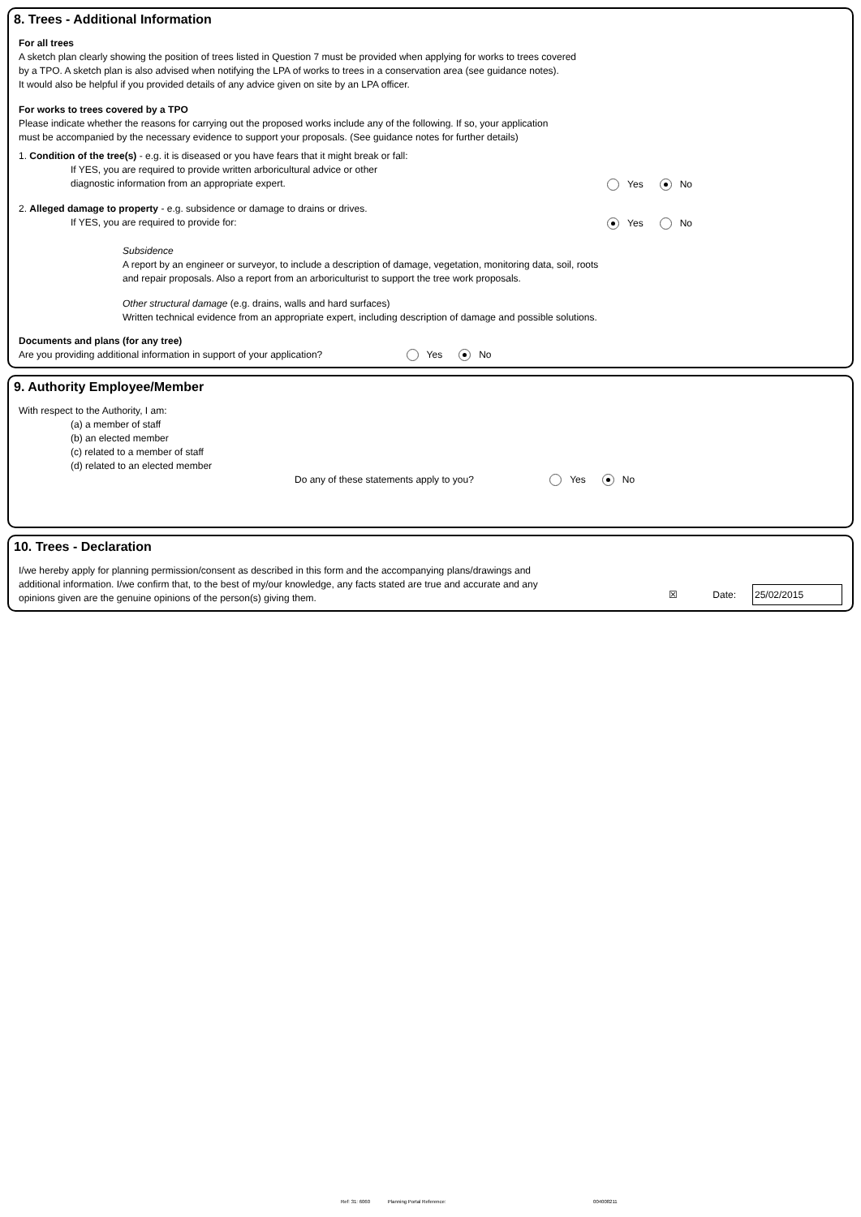8. Trees - Additional Information
For all trees
A sketch plan clearly showing the position of trees listed in Question 7 must be provided when applying for works to trees covered
by a TPO. A sketch plan is also advised when notifying the LPA of works to trees in a conservation area (see guidance notes).
It would also be helpful if you provided details of any advice given on site by an LPA officer.
For works to trees covered by a TPO
Please indicate whether the reasons for carrying out the proposed works include any of the following. If so, your application
must be accompanied by the necessary evidence to support your proposals. (See guidance notes for further details)
1. Condition of the tree(s) - e.g. it is diseased or you have fears that it might break or fall:
If YES, you are required to provide written arboricultural advice or other
diagnostic information from an appropriate expert.
Yes No
2. Alleged damage to property - e.g. subsidence or damage to drains or drives.
If YES, you are required to provide for:
Yes No
Subsidence
A report by an engineer or surveyor, to include a description of damage, vegetation, monitoring data, soil, roots
and repair proposals. Also a report from an arboriculturist to support the tree work proposals.
Other structural damage (e.g. drains, walls and hard surfaces)
Written technical evidence from an appropriate expert, including description of damage and possible solutions.
Documents and plans (for any tree)
Are you providing additional information in support of your application? Yes No
9. Authority Employee/Member
With respect to the Authority, I am:
(a) a member of staff
(b) an elected member
(c) related to a member of staff
(d) related to an elected member
Do any of these statements apply to you? Yes No
10. Trees - Declaration
I/we hereby apply for planning permission/consent as described in this form and the accompanying plans/drawings and
additional information. I/we confirm that, to the best of my/our knowledge, any facts stated are true and accurate and any
opinions given are the genuine opinions of the person(s) giving them.
☒ Date: 25/02/2015
Ref: 31: 6060 Planning Portal Reference: 004008211